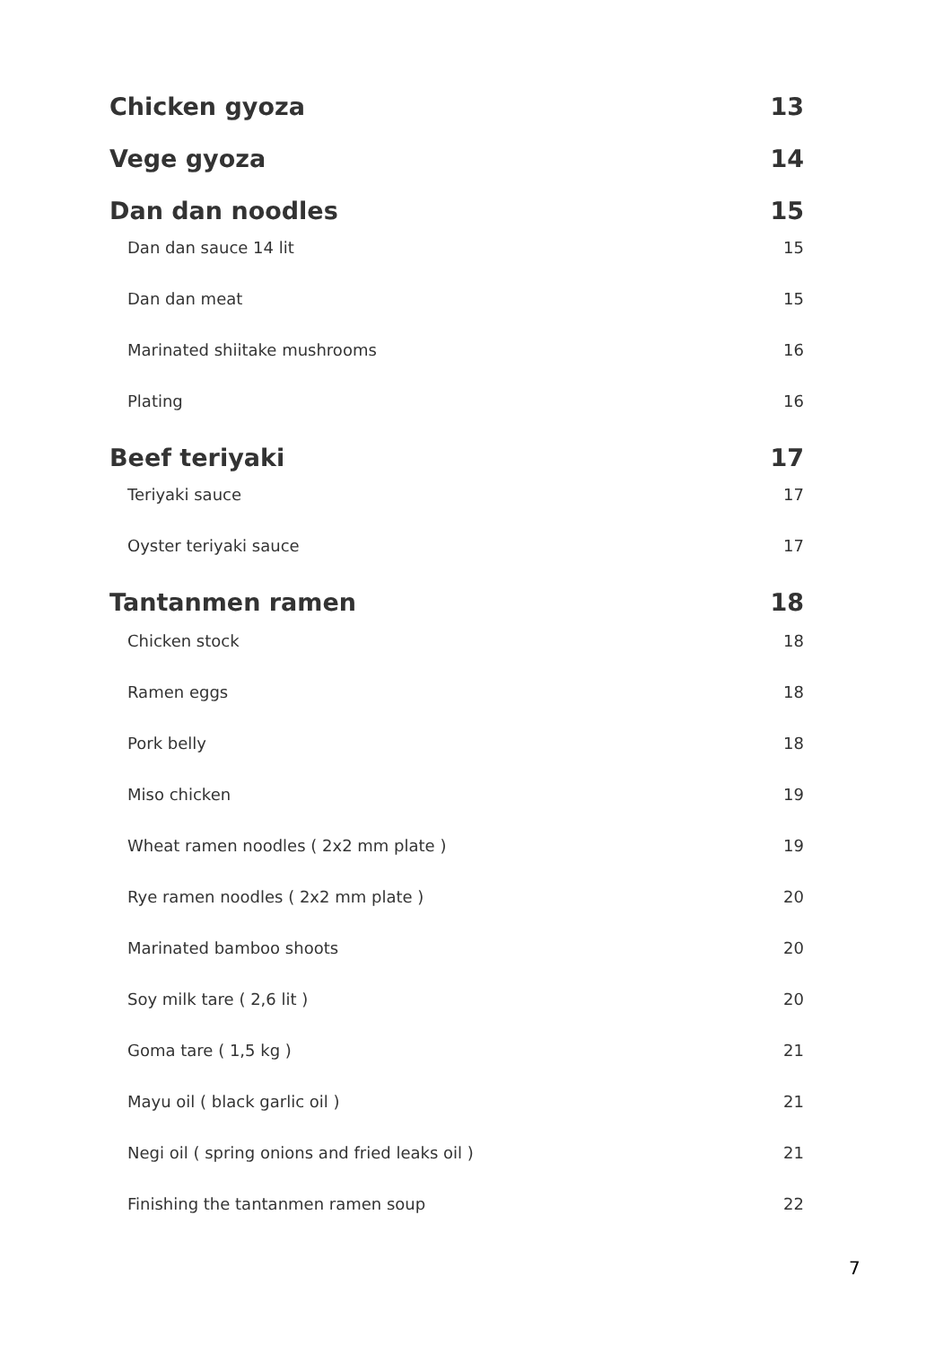Chicken gyoza 13
Vege gyoza 14
Dan dan noodles 15
Dan dan sauce 14 lit 15
Dan dan meat 15
Marinated shiitake mushrooms 16
Plating 16
Beef teriyaki 17
Teriyaki sauce 17
Oyster teriyaki sauce 17
Tantanmen ramen 18
Chicken stock 18
Ramen eggs 18
Pork belly 18
Miso chicken 19
Wheat ramen noodles ( 2x2 mm plate ) 19
Rye ramen noodles ( 2x2 mm plate ) 20
Marinated bamboo shoots 20
Soy milk tare ( 2,6 lit ) 20
Goma tare ( 1,5 kg ) 21
Mayu oil ( black garlic oil ) 21
Negi oil ( spring onions and fried leaks oil ) 21
Finishing the tantanmen ramen soup 22
7